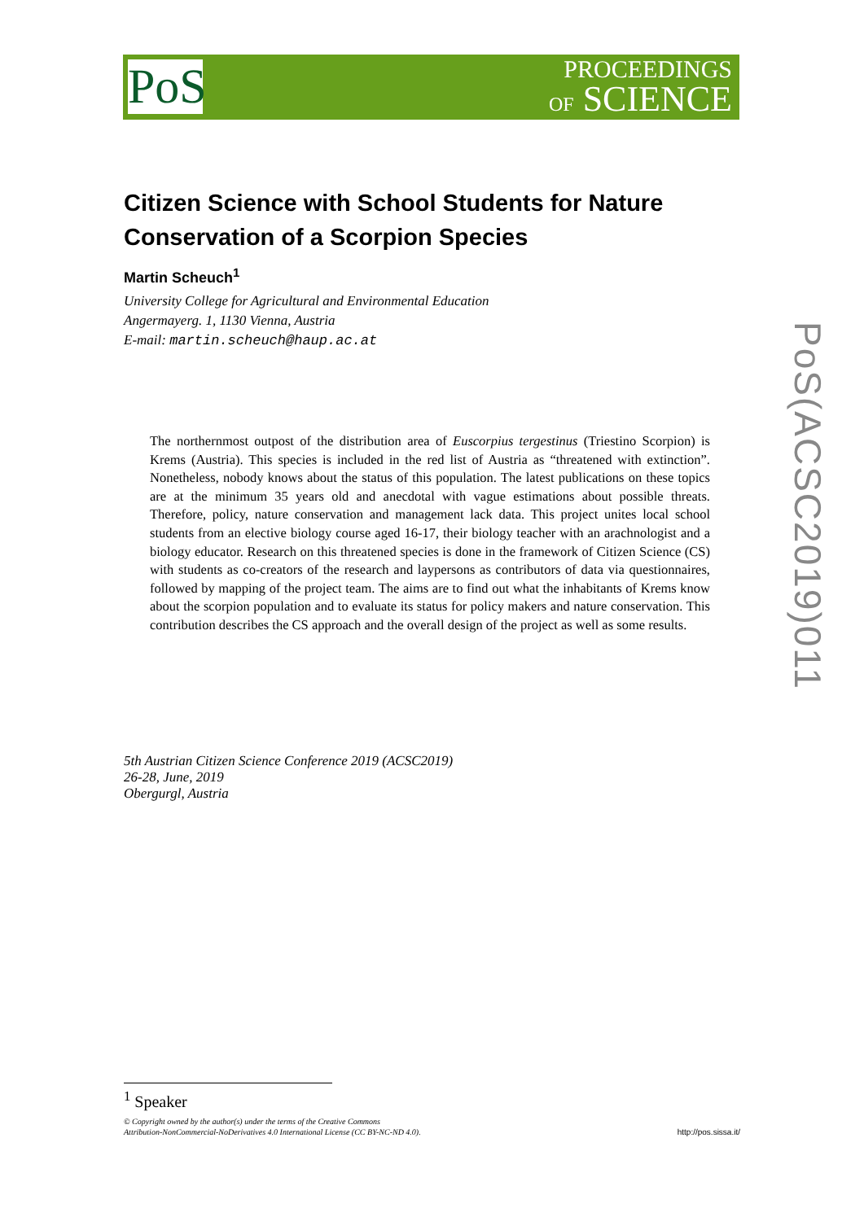PoS
PROCEEDINGS
OF SCIENCE
Citizen Science with School Students for Nature Conservation of a Scorpion Species
Martin Scheuch<sup>1</sup>
University College for Agricultural and Environmental Education
Angermayerg. 1, 1130 Vienna, Austria
E-mail: martin.scheuch@haup.ac.at
The northernmost outpost of the distribution area of Euscorpius tergestinus (Triestino Scorpion) is Krems (Austria). This species is included in the red list of Austria as “threatened with extinction”. Nonetheless, nobody knows about the status of this population. The latest publications on these topics are at the minimum 35 years old and anecdotal with vague estimations about possible threats. Therefore, policy, nature conservation and management lack data. This project unites local school students from an elective biology course aged 16-17, their biology teacher with an arachnologist and a biology educator. Research on this threatened species is done in the framework of Citizen Science (CS) with students as co-creators of the research and laypersons as contributors of data via questionnaires, followed by mapping of the project team. The aims are to find out what the inhabitants of Krems know about the scorpion population and to evaluate its status for policy makers and nature conservation. This contribution describes the CS approach and the overall design of the project as well as some results.
5th Austrian Citizen Science Conference 2019 (ACSC2019)
26-28, June, 2019
Obergurgl, Austria
PoS(ACSC2019)011
<sup>1</sup> Speaker
© Copyright owned by the author(s) under the terms of the Creative Commons
Attribution-NonCommercial-NoDerivatives 4.0 International License (CC BY-NC-ND 4.0).
http://pos.sissa.it/